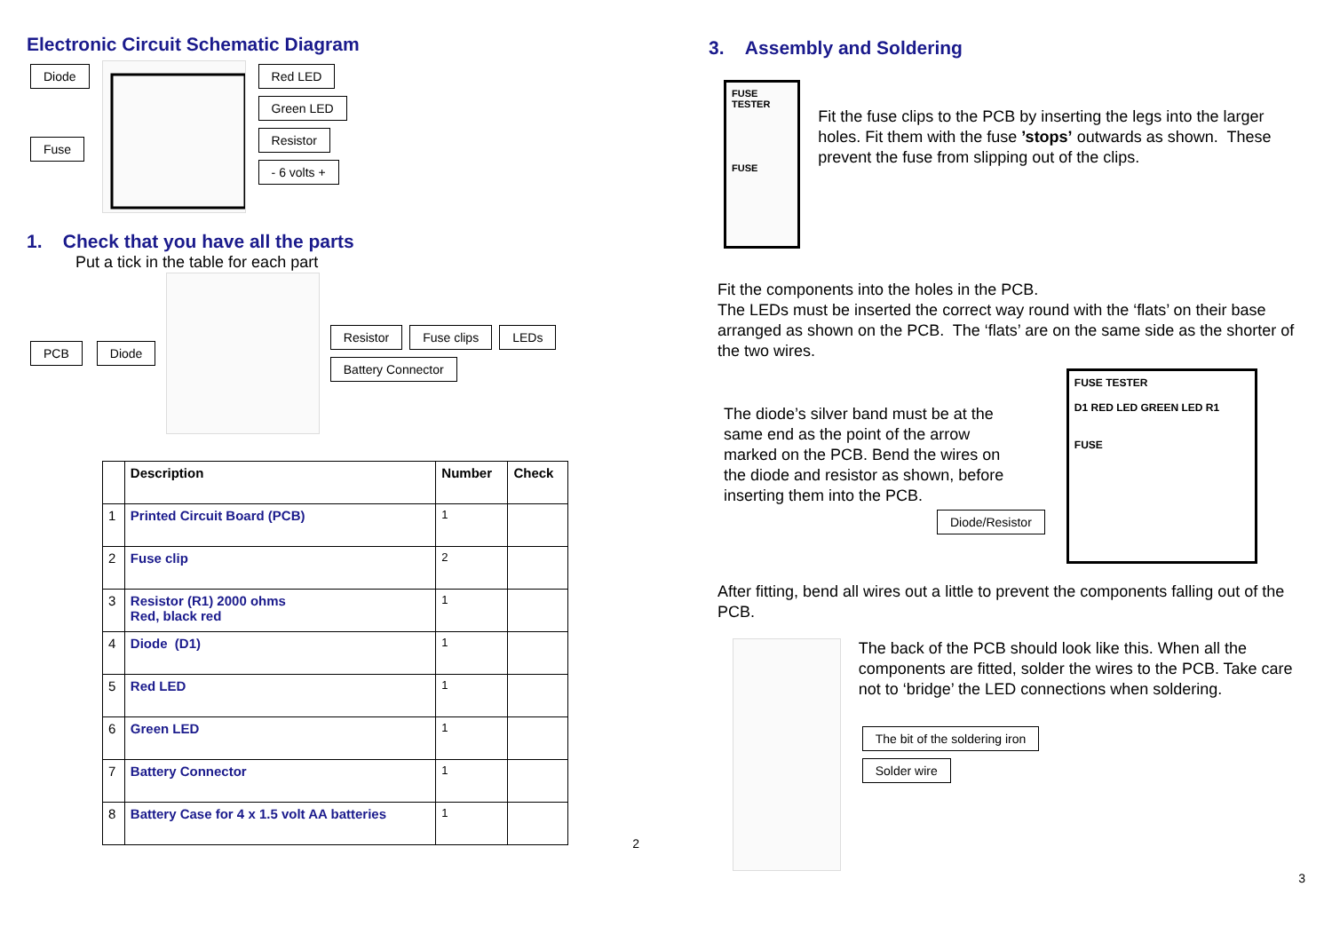Electronic Circuit Schematic Diagram
Diode
Fuse
Red LED
Green LED
Resistor
- 6 volts +
1. Check that you have all the parts
Put a tick in the table for each part
PCB Diode
Resistor Fuse clips LEDs Battery Connector
| | Description | Number | Check |
| --- | --- | --- | --- |
| 1 | Printed Circuit Board (PCB) | 1 | |
| 2 | Fuse clip | 2 | |
| 3 | Resistor (R1) 2000 ohms Red, black red | 1 | |
| 4 | Diode (D1) | 1 | |
| 5 | Red LED | 1 | |
| 6 | Green LED | 1 | |
| 7 | Battery Connector | 1 | |
| 8 | Battery Case for 4 x 1.5 volt AA batteries | 1 | |
2
3. Assembly and Soldering
FUSE TESTER
FUSE
Fit the fuse clips to the PCB by inserting the legs into the larger holes. Fit them with the fuse ’stops’ outwards as shown. These prevent the fuse from slipping out of the clips.
Fit the components into the holes in the PCB.
The LEDs must be inserted the correct way round with the ‘flats’ on their base arranged as shown on the PCB. The ‘flats’ are on the same side as the shorter of the two wires.
The diode’s silver band must be at the same end as the point of the arrow marked on the PCB. Bend the wires on the diode and resistor as shown, before inserting them into the PCB.
Diode/Resistor
FUSE TESTER
D1 RED LED GREEN LED R1
FUSE
After fitting, bend all wires out a little to prevent the components falling out of the PCB.
The back of the PCB should look like this. When all the components are fitted, solder the wires to the PCB. Take care not to ‘bridge’ the LED connections when soldering.
The bit of the soldering iron
Solder wire
3